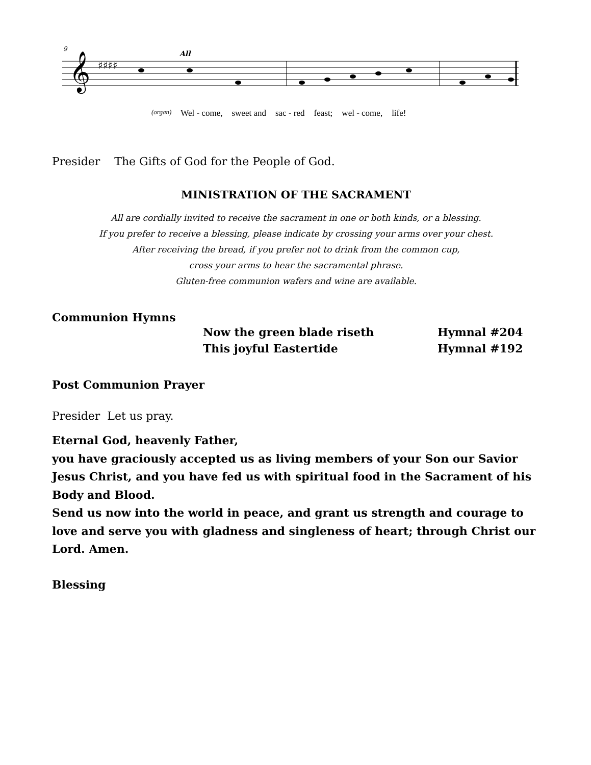9
All
𝄞
♯♯♯♯
(organ) Wel - come, sweet and sac - red feast; wel - come, life!
Presider The Gifts of God for the People of God.
MINISTRATION OF THE SACRAMENT
All are cordially invited to receive the sacrament in one or both kinds, or a blessing.
If you prefer to receive a blessing, please indicate by crossing your arms over your chest.
After receiving the bread, if you prefer not to drink from the common cup,
cross your arms to hear the sacramental phrase.
Gluten-free communion wafers and wine are available.
Communion Hymns
| Now the green blade riseth | Hymnal #204 |
| This joyful Eastertide | Hymnal #192 |
Post Communion Prayer
Presider Let us pray.
Eternal God, heavenly Father,
you have graciously accepted us as living members of your Son our Savior Jesus Christ, and you have fed us with spiritual food in the Sacrament of his Body and Blood.
Send us now into the world in peace, and grant us strength and courage to love and serve you with gladness and singleness of heart; through Christ our Lord. Amen.
Blessing